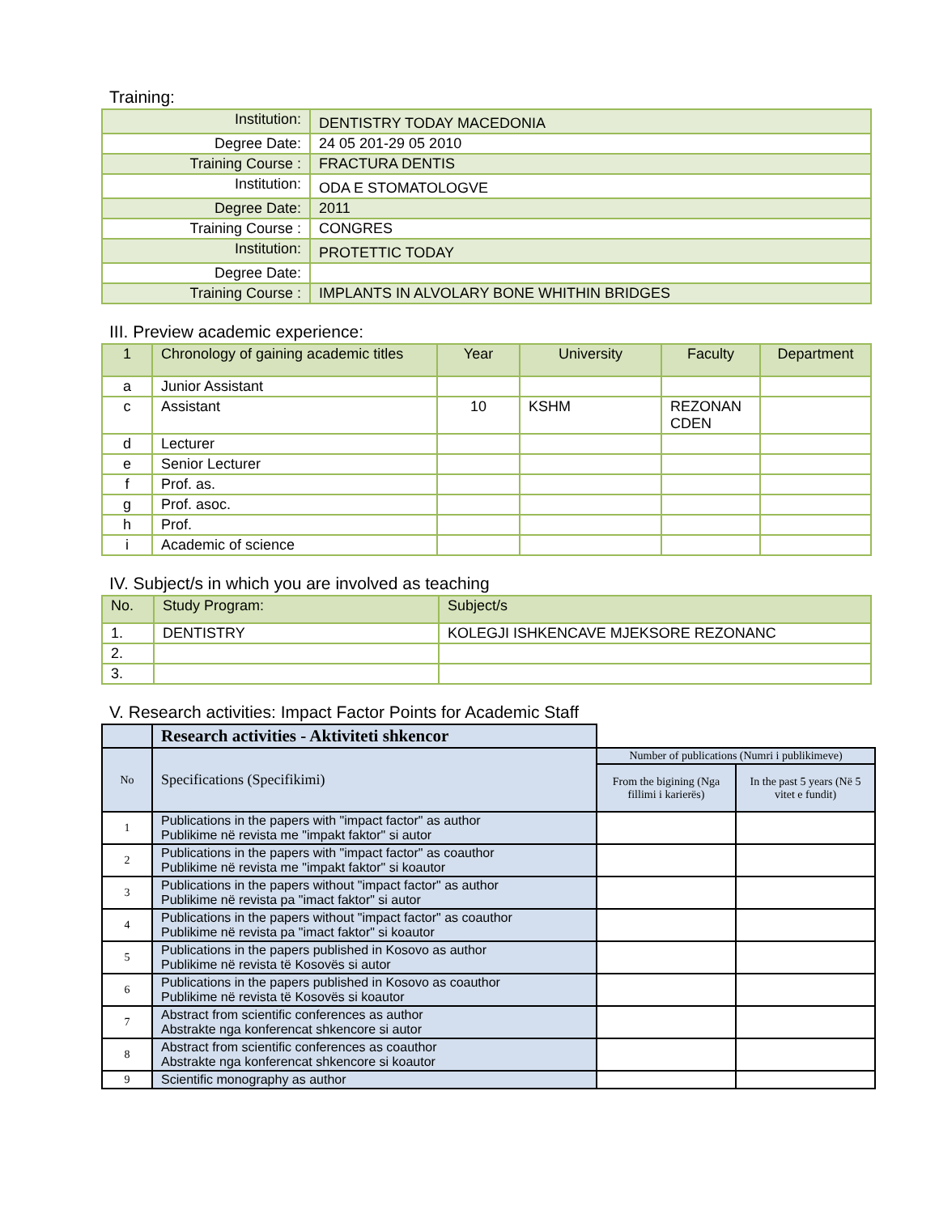Training:
| Institution: | DENTISTRY TODAY MACEDONIA |
| Degree Date: | 24 05 201-29 05 2010 |
| Training Course : | FRACTURA DENTIS |
| Institution: | ODA E STOMATOLOGVE |
| Degree Date: | 2011 |
| Training Course : | CONGRES |
| Institution: | PROTETTIC TODAY |
| Degree Date: | |
| Training Course : | IMPLANTS IN ALVOLARY BONE WHITHIN BRIDGES |
III. Preview academic experience:
| 1 | Chronology of gaining academic titles | Year | University | Faculty | Department |
| --- | --- | --- | --- | --- | --- |
| a | Junior Assistant | | | | |
| c | Assistant | 10 | KSHM | REZONAN CDEN | |
| d | Lecturer | | | | |
| e | Senior Lecturer | | | | |
| f | Prof. as. | | | | |
| g | Prof. asoc. | | | | |
| h | Prof. | | | | |
| i | Academic of science | | | | |
IV. Subject/s in which you are involved as teaching
| No. | Study Program: | Subject/s |
| --- | --- | --- |
| 1. | DENTISTRY | KOLEGJI ISHKENCAVE MJEKSORE REZONANC |
| 2. | | |
| 3. | | |
V. Research activities: Impact Factor Points for Academic Staff
| | Research activities - Aktiviteti shkencor | | |
| No | Specifications (Specifikimi) | Number of publications (Numri i publikimeve) | |
| | | From the bigining (Nga fillimi i karierës) | In the past 5 years (Në 5 vitet e fundit) |
| 1 | Publications in the papers with "impact factor" as author Publikime në revista me "impakt faktor" si autor | | |
| 2 | Publications in the papers with "impact factor" as coauthor Publikime në revista me "impakt faktor" si koautor | | |
| 3 | Publications in the papers without "impact factor" as author Publikime në revista pa "imact faktor" si autor | | |
| 4 | Publications in the papers without "impact factor" as coauthor Publikime në revista pa "imact faktor" si koautor | | |
| 5 | Publications in the papers published in Kosovo as author Publikime në revista të Kosovës si autor | | |
| 6 | Publications in the papers published in Kosovo as coauthor Publikime në revista të Kosovës si koautor | | |
| 7 | Abstract from scientific conferences as author Abstrakte nga konferencat shkencore si autor | | |
| 8 | Abstract from scientific conferences as coauthor Abstrakte nga konferencat shkencore si koautor | | |
| 9 | Scientific monography as author | | |